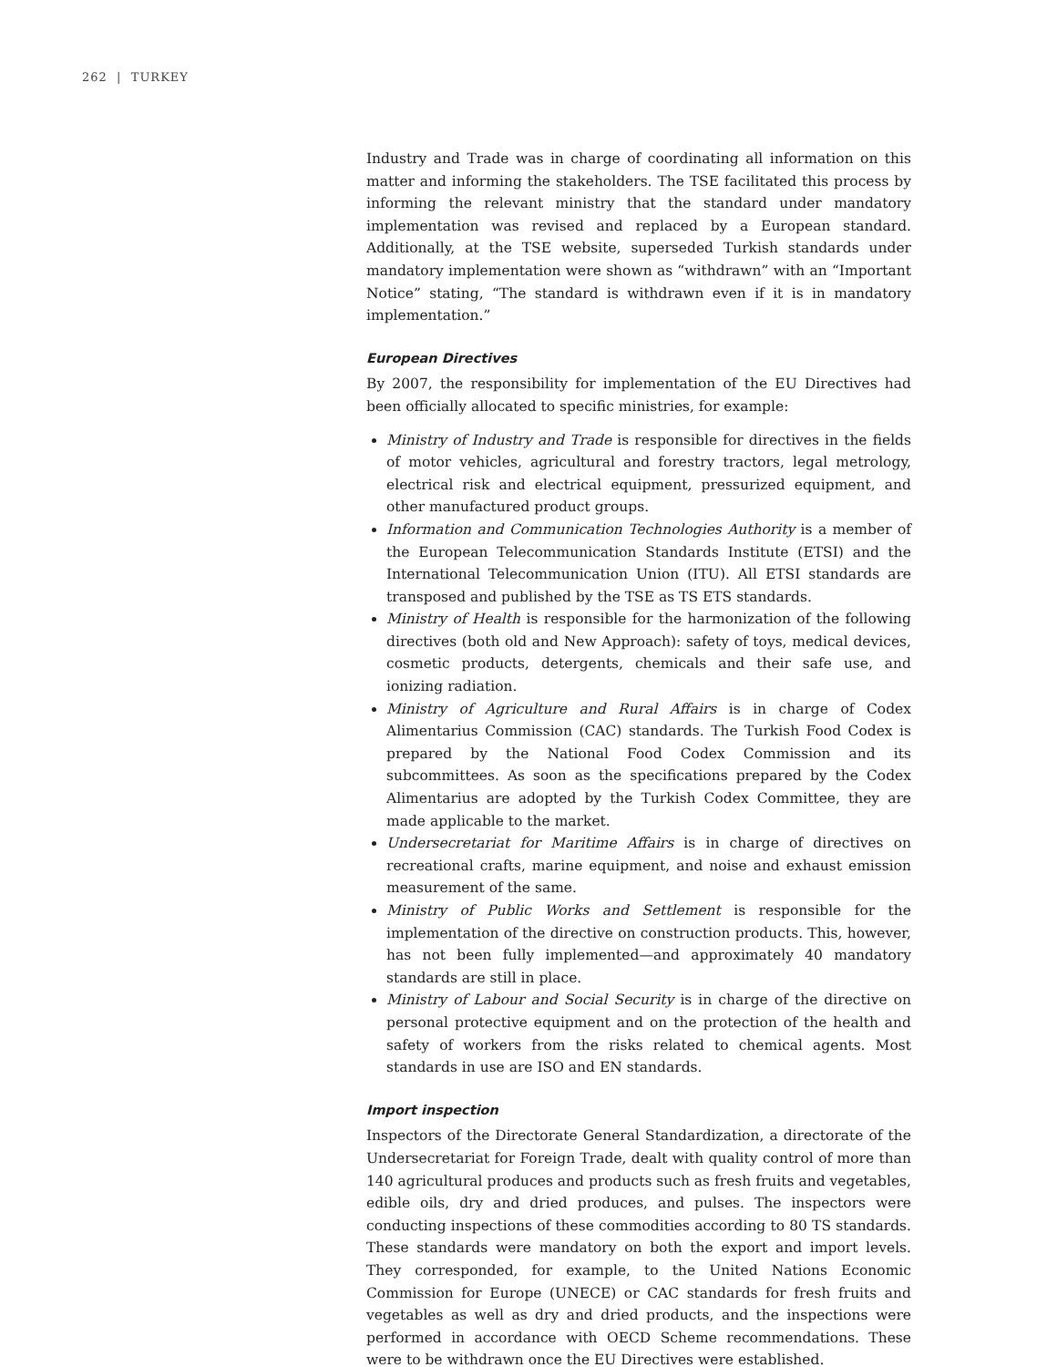262 | TURKEY
Industry and Trade was in charge of coordinating all information on this matter and informing the stakeholders. The TSE facilitated this process by informing the relevant ministry that the standard under mandatory implementation was revised and replaced by a European standard. Additionally, at the TSE website, superseded Turkish standards under mandatory implementation were shown as “withdrawn” with an “Important Notice” stating, “The standard is withdrawn even if it is in mandatory implementation.”
European Directives
By 2007, the responsibility for implementation of the EU Directives had been officially allocated to specific ministries, for example:
Ministry of Industry and Trade is responsible for directives in the fields of motor vehicles, agricultural and forestry tractors, legal metrology, electrical risk and electrical equipment, pressurized equipment, and other manufactured product groups.
Information and Communication Technologies Authority is a member of the European Telecommunication Standards Institute (ETSI) and the International Telecommunication Union (ITU). All ETSI standards are transposed and published by the TSE as TS ETS standards.
Ministry of Health is responsible for the harmonization of the following directives (both old and New Approach): safety of toys, medical devices, cosmetic products, detergents, chemicals and their safe use, and ionizing radiation.
Ministry of Agriculture and Rural Affairs is in charge of Codex Alimentarius Commission (CAC) standards. The Turkish Food Codex is prepared by the National Food Codex Commission and its subcommittees. As soon as the specifications prepared by the Codex Alimentarius are adopted by the Turkish Codex Committee, they are made applicable to the market.
Undersecretariat for Maritime Affairs is in charge of directives on recreational crafts, marine equipment, and noise and exhaust emission measurement of the same.
Ministry of Public Works and Settlement is responsible for the implementation of the directive on construction products. This, however, has not been fully implemented—and approximately 40 mandatory standards are still in place.
Ministry of Labour and Social Security is in charge of the directive on personal protective equipment and on the protection of the health and safety of workers from the risks related to chemical agents. Most standards in use are ISO and EN standards.
Import inspection
Inspectors of the Directorate General Standardization, a directorate of the Undersecretariat for Foreign Trade, dealt with quality control of more than 140 agricultural produces and products such as fresh fruits and vegetables, edible oils, dry and dried produces, and pulses. The inspectors were conducting inspections of these commodities according to 80 TS standards. These standards were mandatory on both the export and import levels. They corresponded, for example, to the United Nations Economic Commission for Europe (UNECE) or CAC standards for fresh fruits and vegetables as well as dry and dried products, and the inspections were performed in accordance with OECD Scheme recommendations. These were to be withdrawn once the EU Directives were established.